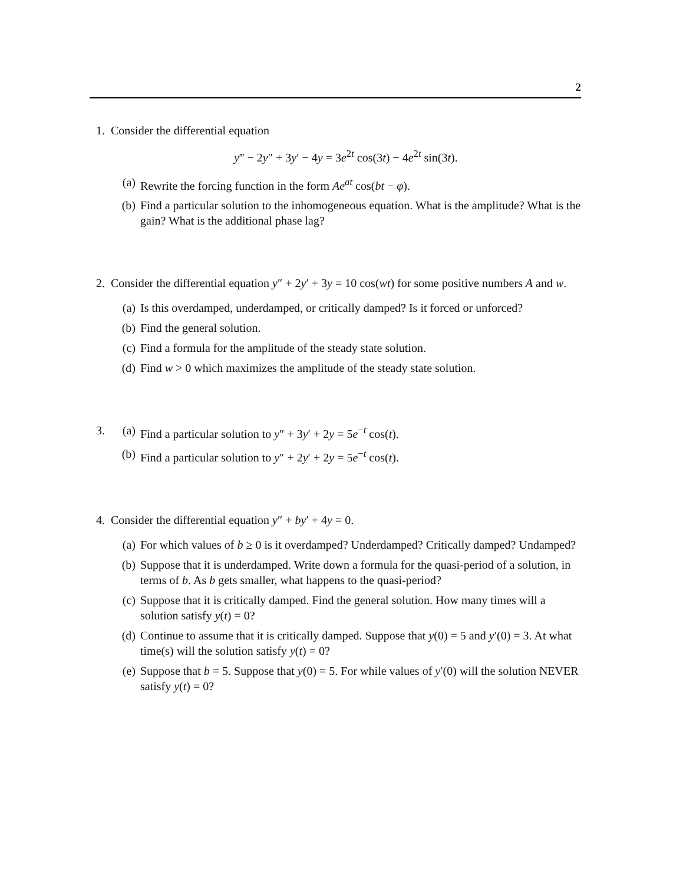2
1. Consider the differential equation
y‴ − 2y″ + 3y′ − 4y = 3e<sup>2t</sup> cos(3t) − 4e<sup>2t</sup> sin(3t).
(a) Rewrite the forcing function in the form Ae<sup>at</sup> cos(bt − φ).
(b) Find a particular solution to the inhomogeneous equation. What is the amplitude? What is the gain? What is the additional phase lag?
2. Consider the differential equation y″ + 2y′ + 3y = 10 cos(wt) for some positive numbers A and w.
(a) Is this overdamped, underdamped, or critically damped? Is it forced or unforced?
(b) Find the general solution.
(c) Find a formula for the amplitude of the steady state solution.
(d) Find w > 0 which maximizes the amplitude of the steady state solution.
3. (a) Find a particular solution to y″ + 3y′ + 2y = 5e<sup>−t</sup> cos(t).
(b) Find a particular solution to y″ + 2y′ + 2y = 5e<sup>−t</sup> cos(t).
4. Consider the differential equation y″ + by′ + 4y = 0.
(a) For which values of b ≥ 0 is it overdamped? Underdamped? Critically damped? Undamped?
(b) Suppose that it is underdamped. Write down a formula for the quasi-period of a solution, in terms of b. As b gets smaller, what happens to the quasi-period?
(c) Suppose that it is critically damped. Find the general solution. How many times will a solution satisfy y(t) = 0?
(d) Continue to assume that it is critically damped. Suppose that y(0) = 5 and y′(0) = 3. At what time(s) will the solution satisfy y(t) = 0?
(e) Suppose that b = 5. Suppose that y(0) = 5. For while values of y′(0) will the solution NEVER satisfy y(t) = 0?